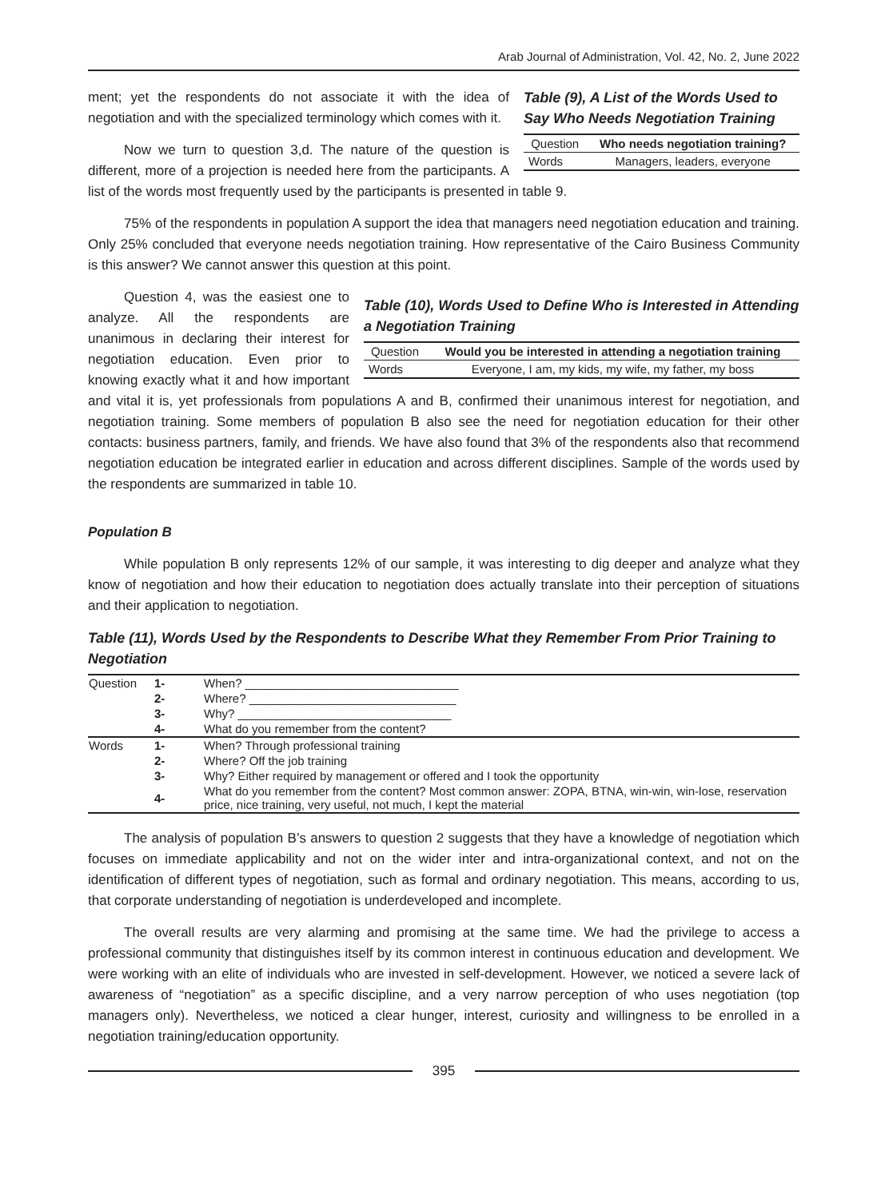Arab Journal of Administration, Vol. 42, No. 2, June 2022
Table (9), A List of the Words Used to Say Who Needs Negotiation Training
| Question | Who needs negotiation training? |
| --- | --- |
| Words | Managers, leaders, everyone |
ment; yet the respondents do not associate it with the idea of negotiation and with the specialized terminology which comes with it.
Now we turn to question 3,d. The nature of the question is different, more of a projection is needed here from the participants. A list of the words most frequently used by the participants is presented in table 9.
75% of the respondents in population A support the idea that managers need negotiation education and training. Only 25% concluded that everyone needs negotiation training. How representative of the Cairo Business Community is this answer? We cannot answer this question at this point.
Table (10), Words Used to Define Who is Interested in Attending a Negotiation Training
| Question | Would you be interested in attending a negotiation training |
| --- | --- |
| Words | Everyone, I am, my kids, my wife, my father, my boss |
Question 4, was the easiest one to analyze. All the respondents are unanimous in declaring their interest for negotiation education. Even prior to knowing exactly what it and how important and vital it is, yet professionals from populations A and B, confirmed their unanimous interest for negotiation, and negotiation training. Some members of population B also see the need for negotiation education for their other contacts: business partners, family, and friends. We have also found that 3% of the respondents also that recommend negotiation education be integrated earlier in education and across different disciplines. Sample of the words used by the respondents are summarized in table 10.
Population B
While population B only represents 12% of our sample, it was interesting to dig deeper and analyze what they know of negotiation and how their education to negotiation does actually translate into their perception of situations and their application to negotiation.
Table (11), Words Used by the Respondents to Describe What they Remember From Prior Training to Negotiation
| Question | 1- | When? ________________________________ |
| | 2- | Where? _______________________________ |
| | 3- | Why? ________________________________ |
| | 4- | What do you remember from the content? |
| Words | 1- | When? Through professional training |
| | 2- | Where? Off the job training |
| | 3- | Why? Either required by management or offered and I took the opportunity |
| | 4- | What do you remember from the content? Most common answer: ZOPA, BTNA, win-win, win-lose, reservation price, nice training, very useful, not much, I kept the material |
The analysis of population B’s answers to question 2 suggests that they have a knowledge of negotiation which focuses on immediate applicability and not on the wider inter and intra-organizational context, and not on the identification of different types of negotiation, such as formal and ordinary negotiation. This means, according to us, that corporate understanding of negotiation is underdeveloped and incomplete.
The overall results are very alarming and promising at the same time. We had the privilege to access a professional community that distinguishes itself by its common interest in continuous education and development. We were working with an elite of individuals who are invested in self-development. However, we noticed a severe lack of awareness of “negotiation” as a specific discipline, and a very narrow perception of who uses negotiation (top managers only). Nevertheless, we noticed a clear hunger, interest, curiosity and willingness to be enrolled in a negotiation training/education opportunity.
395